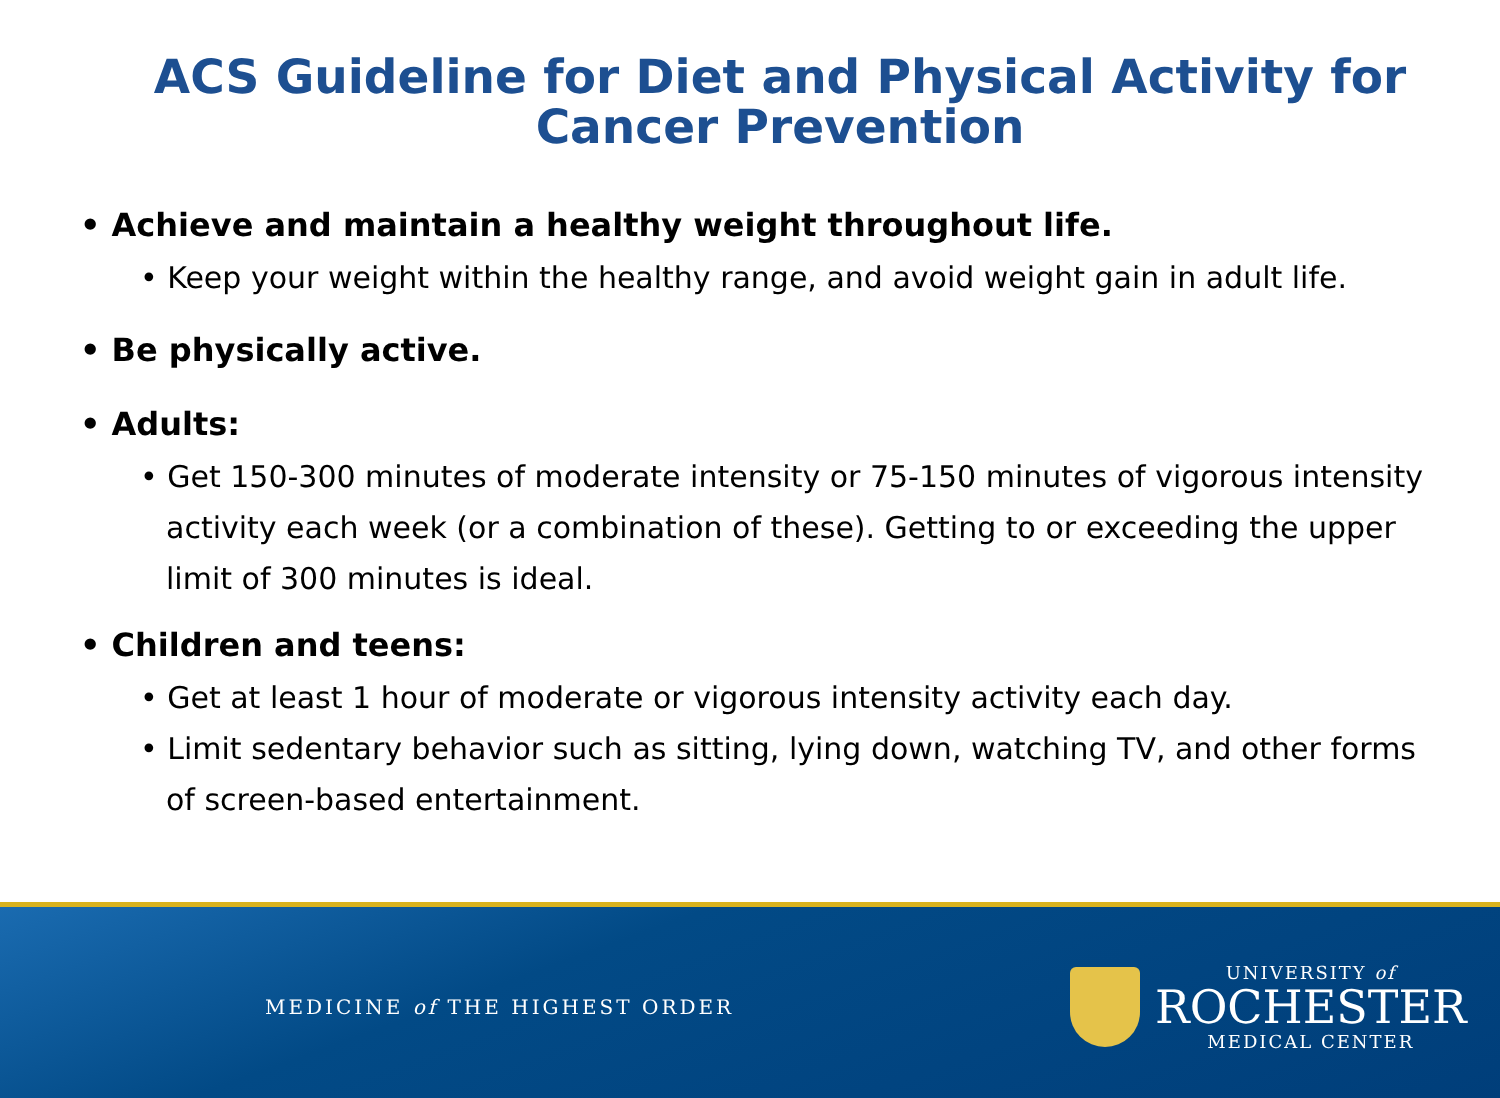ACS Guideline for Diet and Physical Activity for Cancer Prevention
• Achieve and maintain a healthy weight throughout life.
• Keep your weight within the healthy range, and avoid weight gain in adult life.
• Be physically active.
• Adults:
• Get 150-300 minutes of moderate intensity or 75-150 minutes of vigorous intensity activity each week (or a combination of these). Getting to or exceeding the upper limit of 300 minutes is ideal.
• Children and teens:
• Get at least 1 hour of moderate or vigorous intensity activity each day.
• Limit sedentary behavior such as sitting, lying down, watching TV, and other forms of screen-based entertainment.
MEDICINE of THE HIGHEST ORDER
UNIVERSITY of
ROCHESTER
MEDICAL CENTER